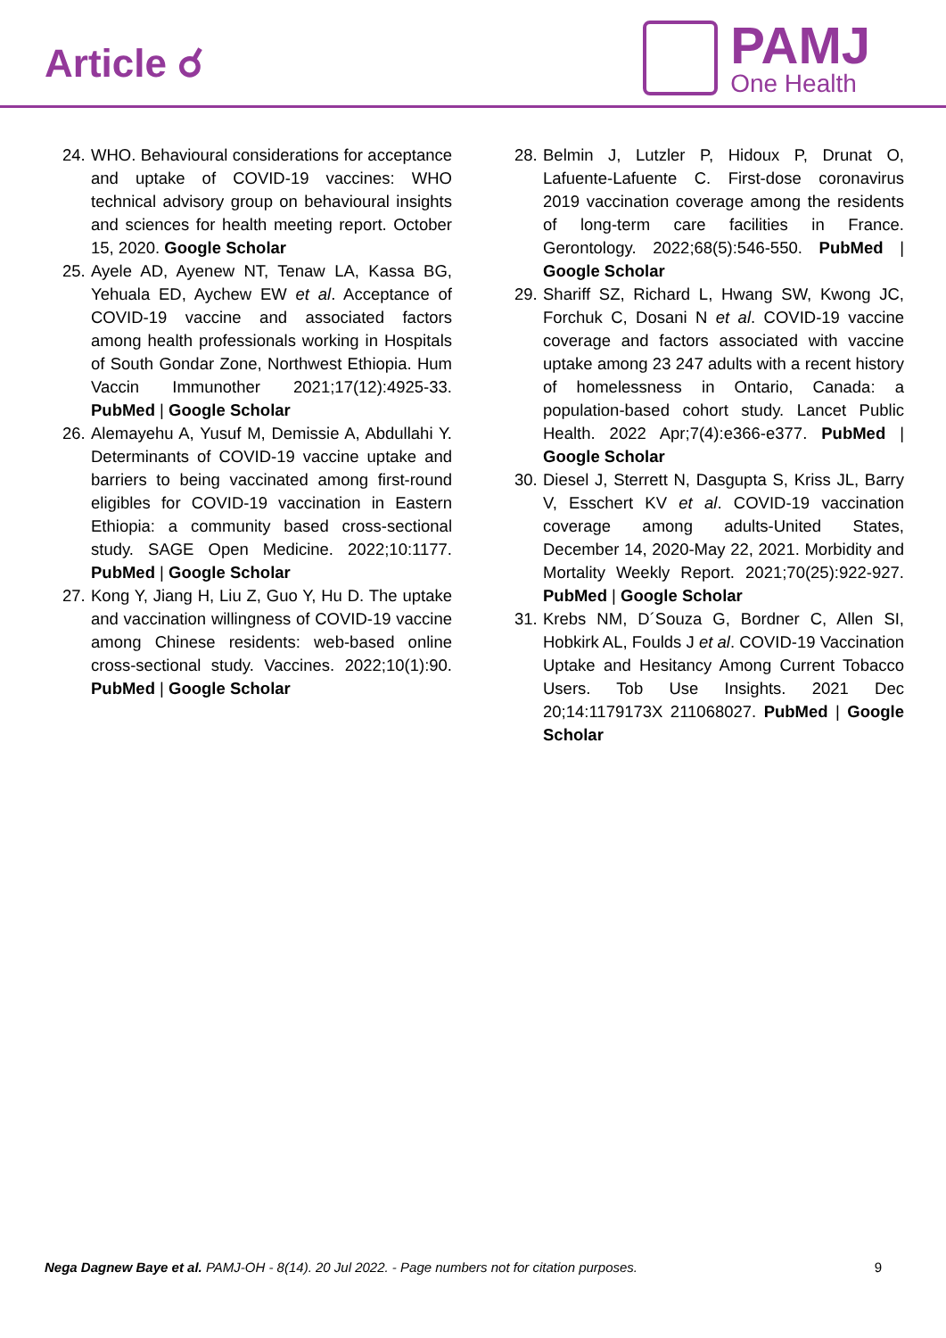Article ☌
PAMJ
One Health
24.
WHO. Behavioural considerations for acceptance and uptake of COVID-19 vaccines: WHO technical advisory group on behavioural insights and sciences for health meeting report. October 15, 2020. Google Scholar
25.
Ayele AD, Ayenew NT, Tenaw LA, Kassa BG, Yehuala ED, Aychew EW et al. Acceptance of COVID-19 vaccine and associated factors among health professionals working in Hospitals of South Gondar Zone, Northwest Ethiopia. Hum Vaccin Immunother 2021;17(12):4925-33. PubMed | Google Scholar
26.
Alemayehu A, Yusuf M, Demissie A, Abdullahi Y. Determinants of COVID-19 vaccine uptake and barriers to being vaccinated among first-round eligibles for COVID-19 vaccination in Eastern Ethiopia: a community based cross-sectional study. SAGE Open Medicine. 2022;10:1177. PubMed | Google Scholar
27.
Kong Y, Jiang H, Liu Z, Guo Y, Hu D. The uptake and vaccination willingness of COVID-19 vaccine among Chinese residents: web-based online cross-sectional study. Vaccines. 2022;10(1):90. PubMed | Google Scholar
28.
Belmin J, Lutzler P, Hidoux P, Drunat O, Lafuente-Lafuente C. First-dose coronavirus 2019 vaccination coverage among the residents of long-term care facilities in France. Gerontology. 2022;68(5):546-550. PubMed | Google Scholar
29.
Shariff SZ, Richard L, Hwang SW, Kwong JC, Forchuk C, Dosani N et al. COVID-19 vaccine coverage and factors associated with vaccine uptake among 23 247 adults with a recent history of homelessness in Ontario, Canada: a population-based cohort study. Lancet Public Health. 2022 Apr;7(4):e366-e377. PubMed | Google Scholar
30.
Diesel J, Sterrett N, Dasgupta S, Kriss JL, Barry V, Esschert KV et al. COVID-19 vaccination coverage among adults-United States, December 14, 2020-May 22, 2021. Morbidity and Mortality Weekly Report. 2021;70(25):922-927. PubMed | Google Scholar
31.
Krebs NM, D´Souza G, Bordner C, Allen SI, Hobkirk AL, Foulds J et al. COVID-19 Vaccination Uptake and Hesitancy Among Current Tobacco Users. Tob Use Insights. 2021 Dec 20;14:1179173X 211068027. PubMed | Google Scholar
Nega Dagnew Baye et al. PAMJ-OH - 8(14). 20 Jul 2022. - Page numbers not for citation purposes.
9